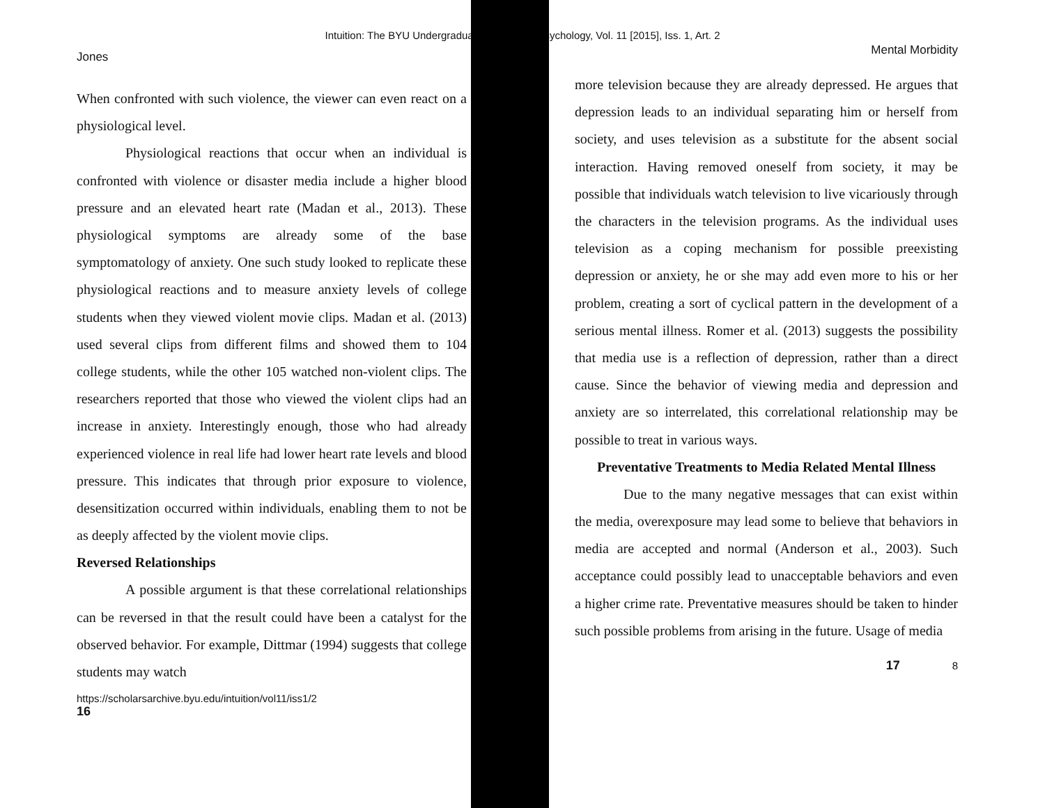Intuition: The BYU Undergraduat Psychology, Vol. 11 [2015], Iss. 1, Art. 2
Jones
When confronted with such violence, the viewer can even react on a physiological level.
Physiological reactions that occur when an individual is confronted with violence or disaster media include a higher blood pressure and an elevated heart rate (Madan et al., 2013). These physiological symptoms are already some of the base symptomatology of anxiety. One such study looked to replicate these physiological reactions and to measure anxiety levels of college students when they viewed violent movie clips. Madan et al. (2013) used several clips from different films and showed them to 104 college students, while the other 105 watched non-violent clips. The researchers reported that those who viewed the violent clips had an increase in anxiety. Interestingly enough, those who had already experienced violence in real life had lower heart rate levels and blood pressure. This indicates that through prior exposure to violence, desensitization occurred within individuals, enabling them to not be as deeply affected by the violent movie clips.
Reversed Relationships
A possible argument is that these correlational relationships can be reversed in that the result could have been a catalyst for the observed behavior. For example, Dittmar (1994) suggests that college students may watch
https://scholarsarchive.byu.edu/intuition/vol11/iss1/2
16
Mental Morbidity
more television because they are already depressed. He argues that depression leads to an individual separating him or herself from society, and uses television as a substitute for the absent social interaction. Having removed oneself from society, it may be possible that individuals watch television to live vicariously through the characters in the television programs. As the individual uses television as a coping mechanism for possible preexisting depression or anxiety, he or she may add even more to his or her problem, creating a sort of cyclical pattern in the development of a serious mental illness. Romer et al. (2013) suggests the possibility that media use is a reflection of depression, rather than a direct cause. Since the behavior of viewing media and depression and anxiety are so interrelated, this correlational relationship may be possible to treat in various ways.
Preventative Treatments to Media Related Mental Illness
Due to the many negative messages that can exist within the media, overexposure may lead some to believe that behaviors in media are accepted and normal (Anderson et al., 2003). Such acceptance could possibly lead to unacceptable behaviors and even a higher crime rate. Preventative measures should be taken to hinder such possible problems from arising in the future. Usage of media
17 8